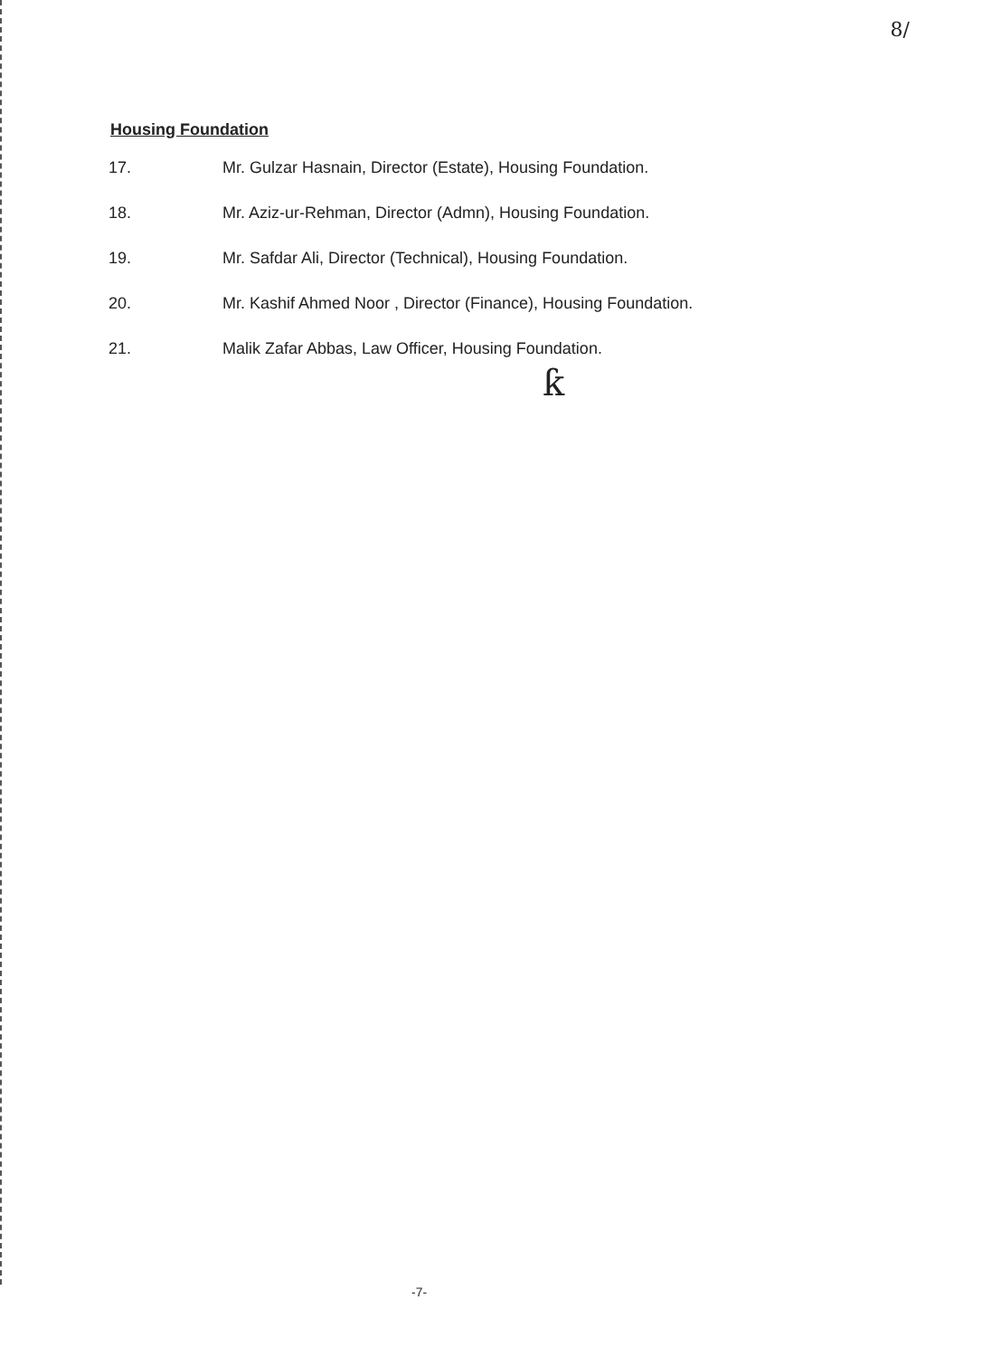8/
Housing Foundation
17. Mr. Gulzar Hasnain, Director (Estate), Housing Foundation.
18. Mr. Aziz-ur-Rehman, Director (Admn), Housing Foundation.
19. Mr. Safdar Ali, Director (Technical), Housing Foundation.
20. Mr. Kashif Ahmed Noor , Director (Finance), Housing Foundation.
21. Malik Zafar Abbas, Law Officer, Housing Foundation.
ƙ
-7-